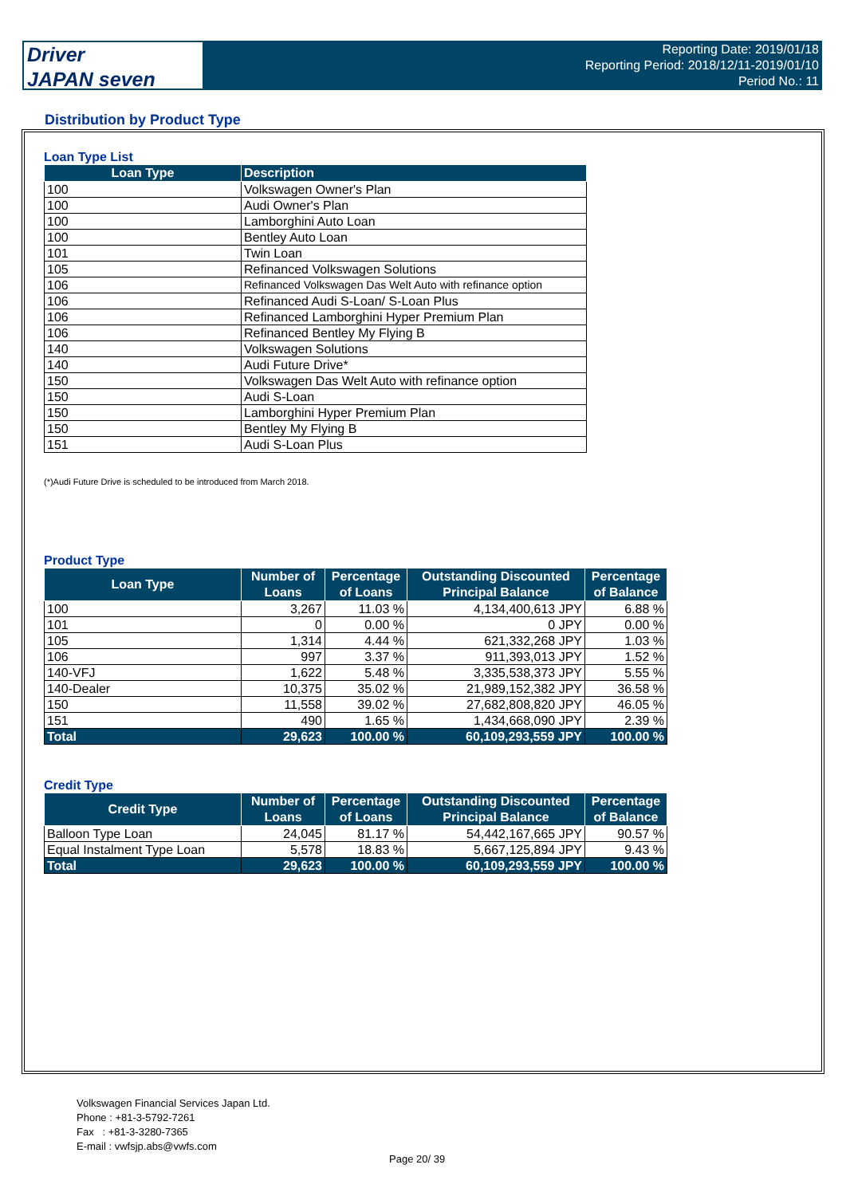Driver
JAPAN seven
Reporting Date: 2019/01/18
Reporting Period: 2018/12/11-2019/01/10
Period No.: 11
Distribution by Product Type
Loan Type List
| Loan Type | Description |
| --- | --- |
| 100 | Volkswagen Owner's Plan |
| 100 | Audi Owner's Plan |
| 100 | Lamborghini Auto Loan |
| 100 | Bentley Auto Loan |
| 101 | Twin Loan |
| 105 | Refinanced Volkswagen Solutions |
| 106 | Refinanced Volkswagen Das Welt Auto with refinance option |
| 106 | Refinanced Audi S-Loan/ S-Loan Plus |
| 106 | Refinanced Lamborghini Hyper Premium Plan |
| 106 | Refinanced Bentley My Flying B |
| 140 | Volkswagen Solutions |
| 140 | Audi Future Drive* |
| 150 | Volkswagen Das Welt Auto with refinance option |
| 150 | Audi S-Loan |
| 150 | Lamborghini Hyper Premium Plan |
| 150 | Bentley My Flying B |
| 151 | Audi S-Loan Plus |
(*)Audi Future Drive is scheduled to be introduced from March 2018.
Product Type
| Loan Type | Number of Loans | Percentage of Loans | Outstanding Discounted Principal Balance | Percentage of Balance |
| --- | --- | --- | --- | --- |
| 100 | 3,267 | 11.03 % | 4,134,400,613 JPY | 6.88 % |
| 101 | 0 | 0.00 % | 0 JPY | 0.00 % |
| 105 | 1,314 | 4.44 % | 621,332,268 JPY | 1.03 % |
| 106 | 997 | 3.37 % | 911,393,013 JPY | 1.52 % |
| 140-VFJ | 1,622 | 5.48 % | 3,335,538,373 JPY | 5.55 % |
| 140-Dealer | 10,375 | 35.02 % | 21,989,152,382 JPY | 36.58 % |
| 150 | 11,558 | 39.02 % | 27,682,808,820 JPY | 46.05 % |
| 151 | 490 | 1.65 % | 1,434,668,090 JPY | 2.39 % |
| Total | 29,623 | 100.00 % | 60,109,293,559 JPY | 100.00 % |
Credit Type
| Credit Type | Number of Loans | Percentage of Loans | Outstanding Discounted Principal Balance | Percentage of Balance |
| --- | --- | --- | --- | --- |
| Balloon Type Loan | 24,045 | 81.17 % | 54,442,167,665 JPY | 90.57 % |
| Equal Instalment Type Loan | 5,578 | 18.83 % | 5,667,125,894 JPY | 9.43 % |
| Total | 29,623 | 100.00 % | 60,109,293,559 JPY | 100.00 % |
Volkswagen Financial Services Japan Ltd.
Phone : +81-3-5792-7261
Fax : +81-3-3280-7365
E-mail : vwfsjp.abs@vwfs.com
Page 20/ 39